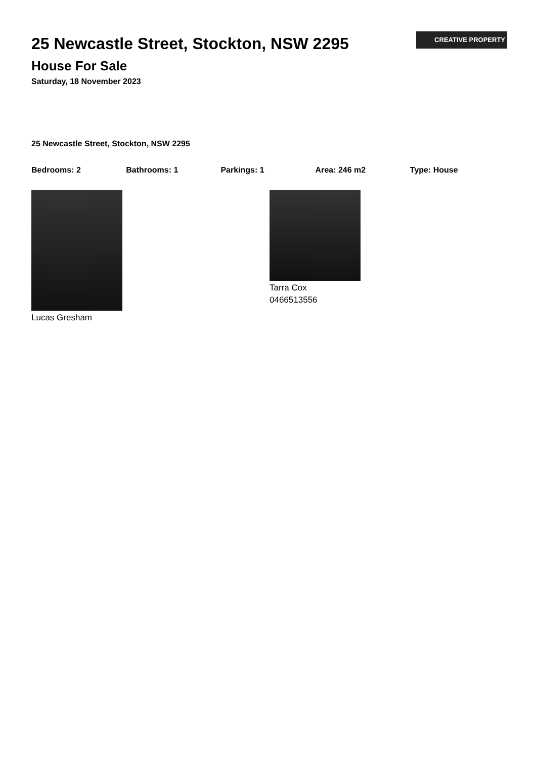CREATIVE PROPERTY
25 Newcastle Street, Stockton, NSW 2295
House For Sale
Saturday, 18 November 2023
25 Newcastle Street, Stockton, NSW 2295
Bedrooms: 2 Bathrooms: 1 Parkings: 1 Area: 246 m2 Type: House
Lucas Gresham Tarra Cox
0466513556